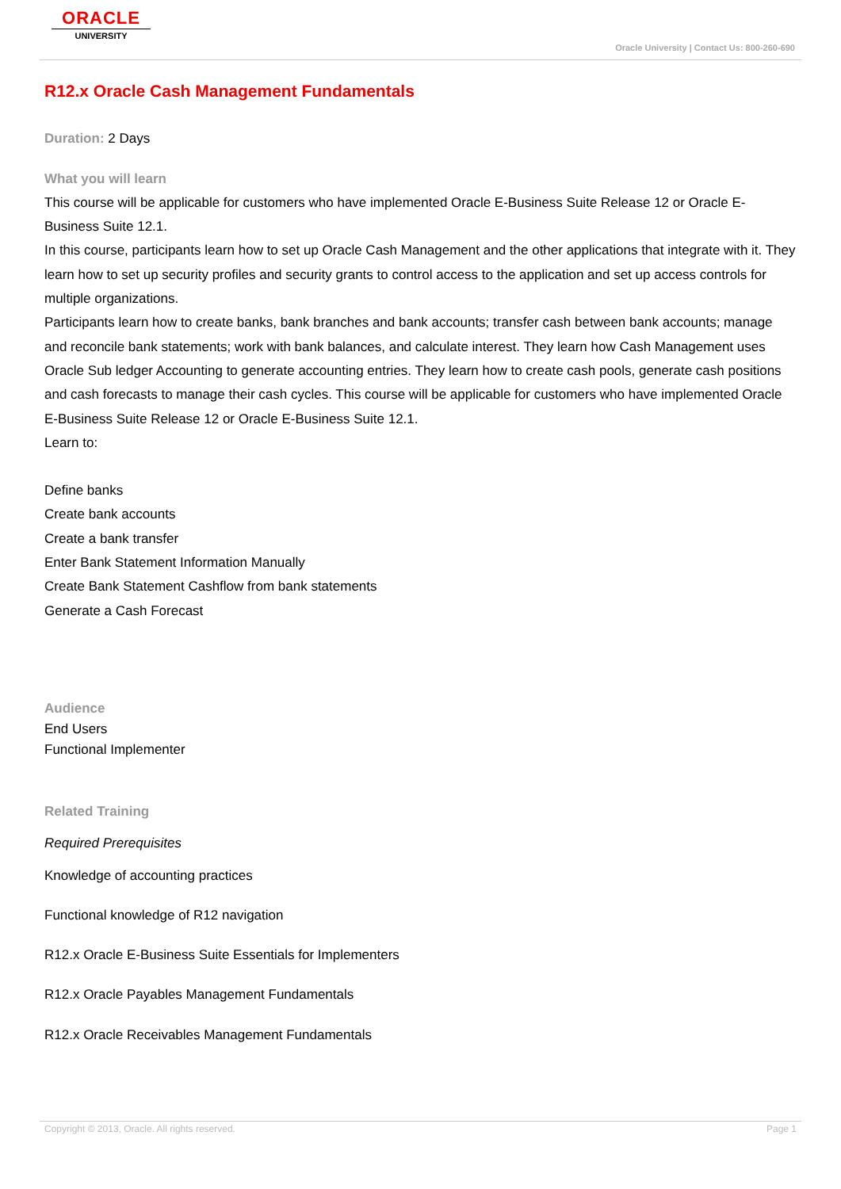ORACLE
UNIVERSITY
Oracle University | Contact Us: 800-260-690
R12.x Oracle Cash Management Fundamentals
Duration: 2 Days
What you will learn
This course will be applicable for customers who have implemented Oracle E-Business Suite Release 12 or Oracle E-Business Suite 12.1.
In this course, participants learn how to set up Oracle Cash Management and the other applications that integrate with it. They learn how to set up security profiles and security grants to control access to the application and set up access controls for multiple organizations.
Participants learn how to create banks, bank branches and bank accounts; transfer cash between bank accounts; manage and reconcile bank statements; work with bank balances, and calculate interest. They learn how Cash Management uses Oracle Sub ledger Accounting to generate accounting entries. They learn how to create cash pools, generate cash positions and cash forecasts to manage their cash cycles. This course will be applicable for customers who have implemented Oracle E-Business Suite Release 12 or Oracle E-Business Suite 12.1.
Learn to:
Define banks
Create bank accounts
Create a bank transfer
Enter Bank Statement Information Manually
Create Bank Statement Cashflow from bank statements
Generate a Cash Forecast
Audience
End Users
Functional Implementer
Related Training
Required Prerequisites
Knowledge of accounting practices
Functional knowledge of R12 navigation
R12.x Oracle E-Business Suite Essentials for Implementers
R12.x Oracle Payables Management Fundamentals
R12.x Oracle Receivables Management Fundamentals
Copyright © 2013, Oracle. All rights reserved. Page 1